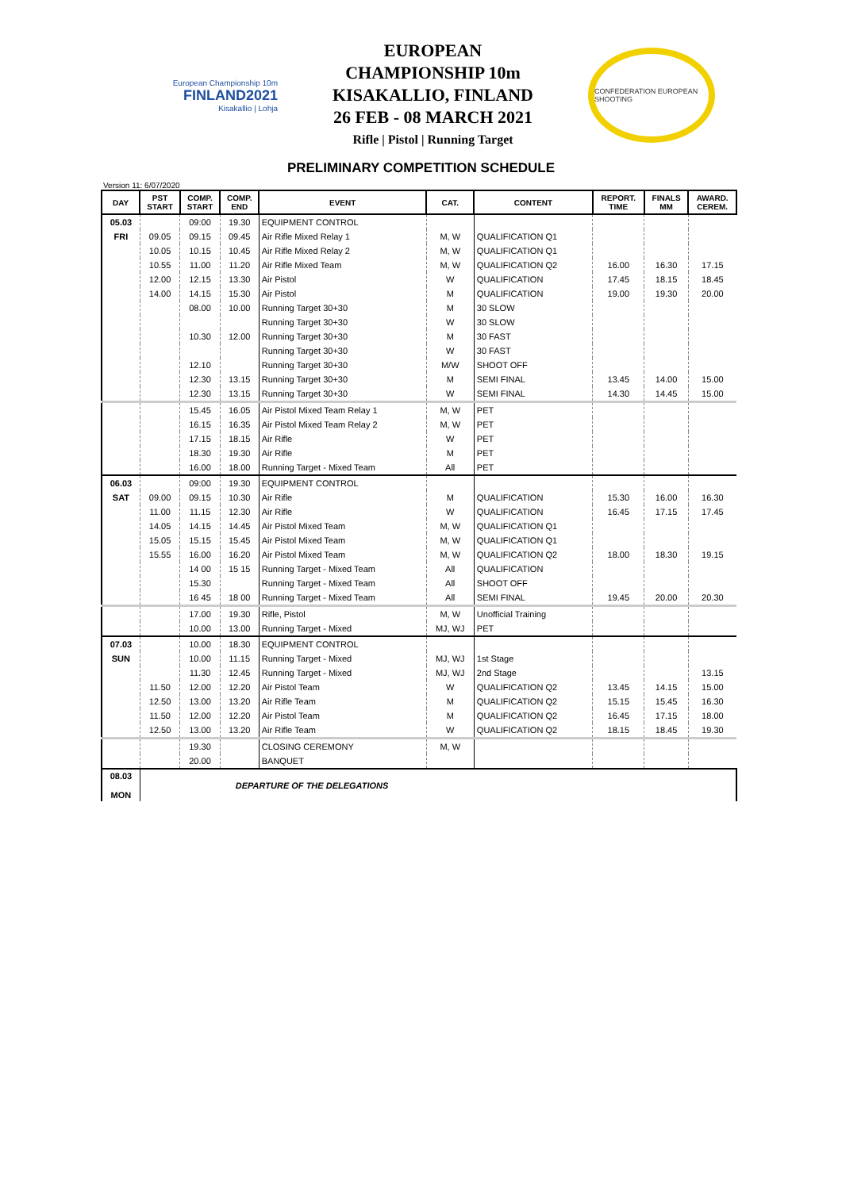European Championship 10m
FINLAND2021
Kisakallio | Lohja
EUROPEAN
CHAMPIONSHIP 10m
KISAKALLIO, FINLAND
26 FEB - 08 MARCH 2021
Rifle | Pistol | Running Target
CONFEDERATION EUROPEAN SHOOTING
PRELIMINARY COMPETITION SCHEDULE
Version 11: 6/07/2020
| DAY | PST START | COMP. START | COMP. END | EVENT | CAT. | CONTENT | REPORT. TIME | FINALS MM | AWARD. CEREM. |
| --- | --- | --- | --- | --- | --- | --- | --- | --- | --- |
| 05.03 | | 09:00 | 19.30 | EQUIPMENT CONTROL | | | | | |
| FRI | 09.05 | 09.15 | 09.45 | Air Rifle Mixed Relay 1 | M, W | QUALIFICATION Q1 | | | |
| | 10.05 | 10.15 | 10.45 | Air Rifle Mixed Relay 2 | M, W | QUALIFICATION Q1 | | | |
| | 10.55 | 11.00 | 11.20 | Air Rifle Mixed Team | M, W | QUALIFICATION Q2 | 16.00 | 16.30 | 17.15 |
| | 12.00 | 12.15 | 13.30 | Air Pistol | W | QUALIFICATION | 17.45 | 18.15 | 18.45 |
| | 14.00 | 14.15 | 15.30 | Air Pistol | M | QUALIFICATION | 19.00 | 19.30 | 20.00 |
| | | 08.00 | 10.00 | Running Target 30+30 | M | 30 SLOW | | | |
| | | | | Running Target 30+30 | W | 30 SLOW | | | |
| | | 10.30 | 12.00 | Running Target 30+30 | M | 30 FAST | | | |
| | | | | Running Target 30+30 | W | 30 FAST | | | |
| | | 12.10 | | Running Target 30+30 | M/W | SHOOT OFF | | | |
| | | 12.30 | 13.15 | Running Target 30+30 | M | SEMI FINAL | 13.45 | 14.00 | 15.00 |
| | | 12.30 | 13.15 | Running Target 30+30 | W | SEMI FINAL | 14.30 | 14.45 | 15.00 |
| | | 15.45 | 16.05 | Air Pistol Mixed Team Relay 1 | M, W | PET | | | |
| | | 16.15 | 16.35 | Air Pistol Mixed Team Relay 2 | M, W | PET | | | |
| | | 17.15 | 18.15 | Air Rifle | W | PET | | | |
| | | 18.30 | 19.30 | Air Rifle | M | PET | | | |
| | | 16.00 | 18.00 | Running Target - Mixed Team | All | PET | | | |
| 06.03 | | 09:00 | 19.30 | EQUIPMENT CONTROL | | | | | |
| SAT | 09.00 | 09.15 | 10.30 | Air Rifle | M | QUALIFICATION | 15.30 | 16.00 | 16.30 |
| | 11.00 | 11.15 | 12.30 | Air Rifle | W | QUALIFICATION | 16.45 | 17.15 | 17.45 |
| | 14.05 | 14.15 | 14.45 | Air Pistol Mixed Team | M, W | QUALIFICATION Q1 | | | |
| | 15.05 | 15.15 | 15.45 | Air Pistol Mixed Team | M, W | QUALIFICATION Q1 | | | |
| | 15.55 | 16.00 | 16.20 | Air Pistol Mixed Team | M, W | QUALIFICATION Q2 | 18.00 | 18.30 | 19.15 |
| | | 14 00 | 15 15 | Running Target - Mixed Team | All | QUALIFICATION | | | |
| | | 15.30 | | Running Target - Mixed Team | All | SHOOT OFF | | | |
| | | 16 45 | 18 00 | Running Target - Mixed Team | All | SEMI FINAL | 19.45 | 20.00 | 20.30 |
| | | 17.00 | 19.30 | Rifle, Pistol | M, W | Unofficial Training | | | |
| | | 10.00 | 13.00 | Running Target - Mixed | MJ, WJ | PET | | | |
| 07.03 | | 10.00 | 18.30 | EQUIPMENT CONTROL | | | | | |
| SUN | | 10.00 | 11.15 | Running Target - Mixed | MJ, WJ | 1st Stage | | | |
| | | 11.30 | 12.45 | Running Target - Mixed | MJ, WJ | 2nd Stage | | | 13.15 |
| | 11.50 | 12.00 | 12.20 | Air Pistol Team | W | QUALIFICATION Q2 | 13.45 | 14.15 | 15.00 |
| | 12.50 | 13.00 | 13.20 | Air Rifle Team | M | QUALIFICATION Q2 | 15.15 | 15.45 | 16.30 |
| | 11.50 | 12.00 | 12.20 | Air Pistol Team | M | QUALIFICATION Q2 | 16.45 | 17.15 | 18.00 |
| | 12.50 | 13.00 | 13.20 | Air Rifle Team | W | QUALIFICATION Q2 | 18.15 | 18.45 | 19.30 |
| | | 19.30 | | CLOSING CEREMONY | M, W | | | | |
| | | 20.00 | | BANQUET | | | | | |
| 08.03 MON | DEPARTURE OF THE DELEGATIONS | | | | | | | | |